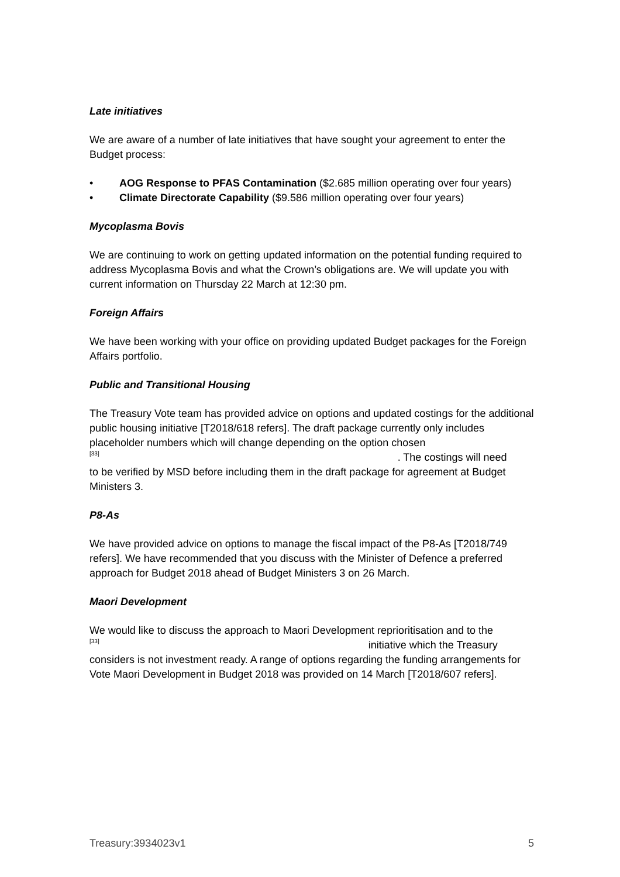Late initiatives
We are aware of a number of late initiatives that have sought your agreement to enter the Budget process:
• AOG Response to PFAS Contamination ($2.685 million operating over four years)
• Climate Directorate Capability ($9.586 million operating over four years)
Mycoplasma Bovis
We are continuing to work on getting updated information on the potential funding required to address Mycoplasma Bovis and what the Crown’s obligations are. We will update you with current information on Thursday 22 March at 12:30 pm.
Foreign Affairs
We have been working with your office on providing updated Budget packages for the Foreign Affairs portfolio.
Public and Transitional Housing
The Treasury Vote team has provided advice on options and updated costings for the additional public housing initiative [T2018/618 refers]. The draft package currently only includes placeholder numbers which will change depending on the option chosen
[33]. The costings will need
to be verified by MSD before including them in the draft package for agreement at Budget Ministers 3.
P8-As
We have provided advice on options to manage the fiscal impact of the P8-As [T2018/749 refers]. We have recommended that you discuss with the Minister of Defence a preferred approach for Budget 2018 ahead of Budget Ministers 3 on 26 March.
Maori Development
We would like to discuss the approach to Maori Development reprioritisation and to the
[33] initiative which the Treasury
considers is not investment ready. A range of options regarding the funding arrangements for Vote Maori Development in Budget 2018 was provided on 14 March [T2018/607 refers].
Treasury:3934023v1 5